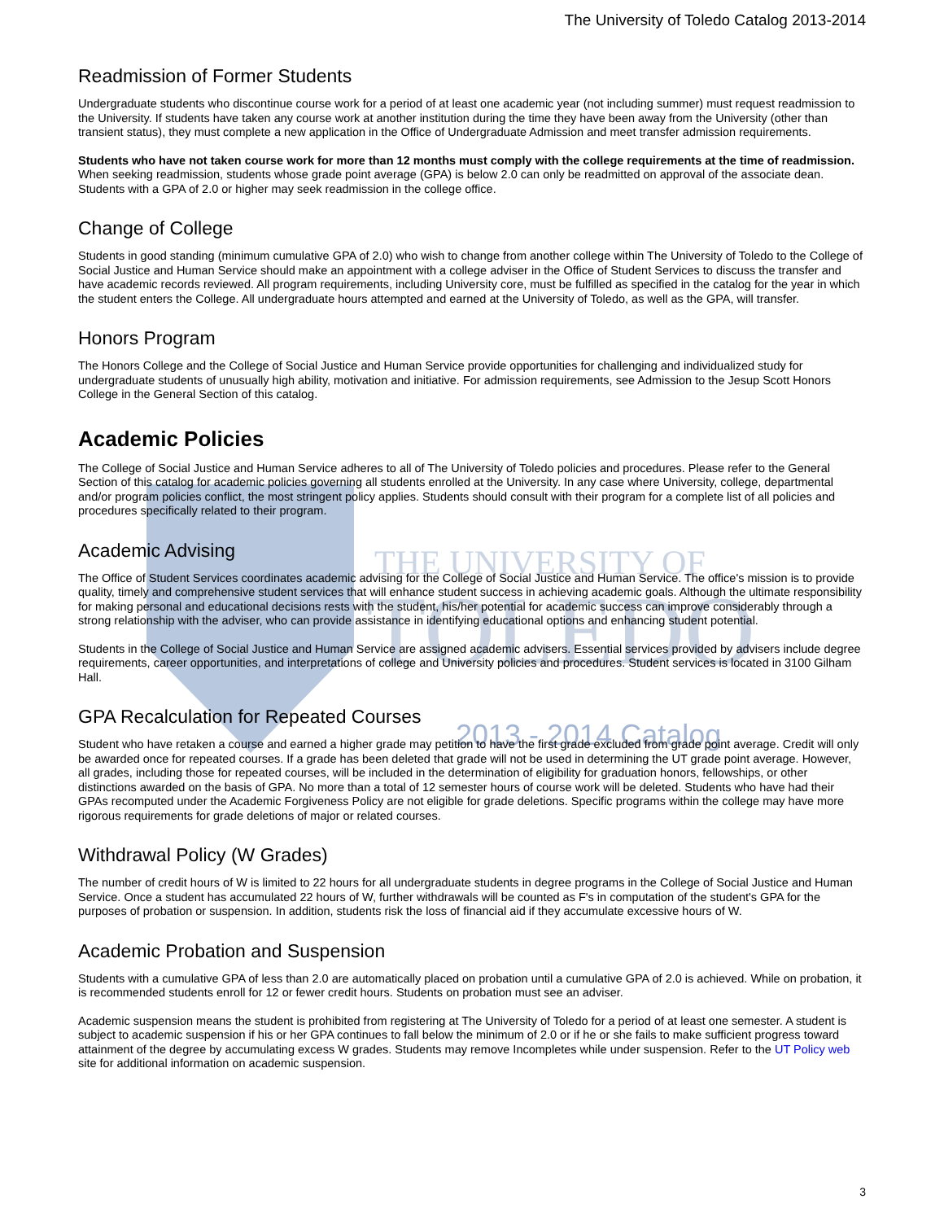The University of Toledo Catalog 2013-2014
THE UNIVERSITY OF
TOLEDO
2013 - 2014 Catalog
Readmission of Former Students
Undergraduate students who discontinue course work for a period of at least one academic year (not including summer) must request readmission to the University. If students have taken any course work at another institution during the time they have been away from the University (other than transient status), they must complete a new application in the Office of Undergraduate Admission and meet transfer admission requirements.
Students who have not taken course work for more than 12 months must comply with the college requirements at the time of readmission. When seeking readmission, students whose grade point average (GPA) is below 2.0 can only be readmitted on approval of the associate dean. Students with a GPA of 2.0 or higher may seek readmission in the college office.
Change of College
Students in good standing (minimum cumulative GPA of 2.0) who wish to change from another college within The University of Toledo to the College of Social Justice and Human Service should make an appointment with a college adviser in the Office of Student Services to discuss the transfer and have academic records reviewed. All program requirements, including University core, must be fulfilled as specified in the catalog for the year in which the student enters the College. All undergraduate hours attempted and earned at the University of Toledo, as well as the GPA, will transfer.
Honors Program
The Honors College and the College of Social Justice and Human Service provide opportunities for challenging and individualized study for undergraduate students of unusually high ability, motivation and initiative. For admission requirements, see Admission to the Jesup Scott Honors College in the General Section of this catalog.
Academic Policies
The College of Social Justice and Human Service adheres to all of The University of Toledo policies and procedures. Please refer to the General Section of this catalog for academic policies governing all students enrolled at the University. In any case where University, college, departmental and/or program policies conflict, the most stringent policy applies. Students should consult with their program for a complete list of all policies and procedures specifically related to their program.
Academic Advising
The Office of Student Services coordinates academic advising for the College of Social Justice and Human Service. The office's mission is to provide quality, timely and comprehensive student services that will enhance student success in achieving academic goals. Although the ultimate responsibility for making personal and educational decisions rests with the student, his/her potential for academic success can improve considerably through a strong relationship with the adviser, who can provide assistance in identifying educational options and enhancing student potential.
Students in the College of Social Justice and Human Service are assigned academic advisers. Essential services provided by advisers include degree requirements, career opportunities, and interpretations of college and University policies and procedures. Student services is located in 3100 Gilham Hall.
GPA Recalculation for Repeated Courses
Student who have retaken a course and earned a higher grade may petition to have the first grade excluded from grade point average. Credit will only be awarded once for repeated courses. If a grade has been deleted that grade will not be used in determining the UT grade point average. However, all grades, including those for repeated courses, will be included in the determination of eligibility for graduation honors, fellowships, or other distinctions awarded on the basis of GPA. No more than a total of 12 semester hours of course work will be deleted. Students who have had their GPAs recomputed under the Academic Forgiveness Policy are not eligible for grade deletions. Specific programs within the college may have more rigorous requirements for grade deletions of major or related courses.
Withdrawal Policy (W Grades)
The number of credit hours of W is limited to 22 hours for all undergraduate students in degree programs in the College of Social Justice and Human Service. Once a student has accumulated 22 hours of W, further withdrawals will be counted as F's in computation of the student's GPA for the purposes of probation or suspension. In addition, students risk the loss of financial aid if they accumulate excessive hours of W.
Academic Probation and Suspension
Students with a cumulative GPA of less than 2.0 are automatically placed on probation until a cumulative GPA of 2.0 is achieved. While on probation, it is recommended students enroll for 12 or fewer credit hours. Students on probation must see an adviser.
Academic suspension means the student is prohibited from registering at The University of Toledo for a period of at least one semester. A student is subject to academic suspension if his or her GPA continues to fall below the minimum of 2.0 or if he or she fails to make sufficient progress toward attainment of the degree by accumulating excess W grades. Students may remove Incompletes while under suspension. Refer to the UT Policy web site for additional information on academic suspension.
3